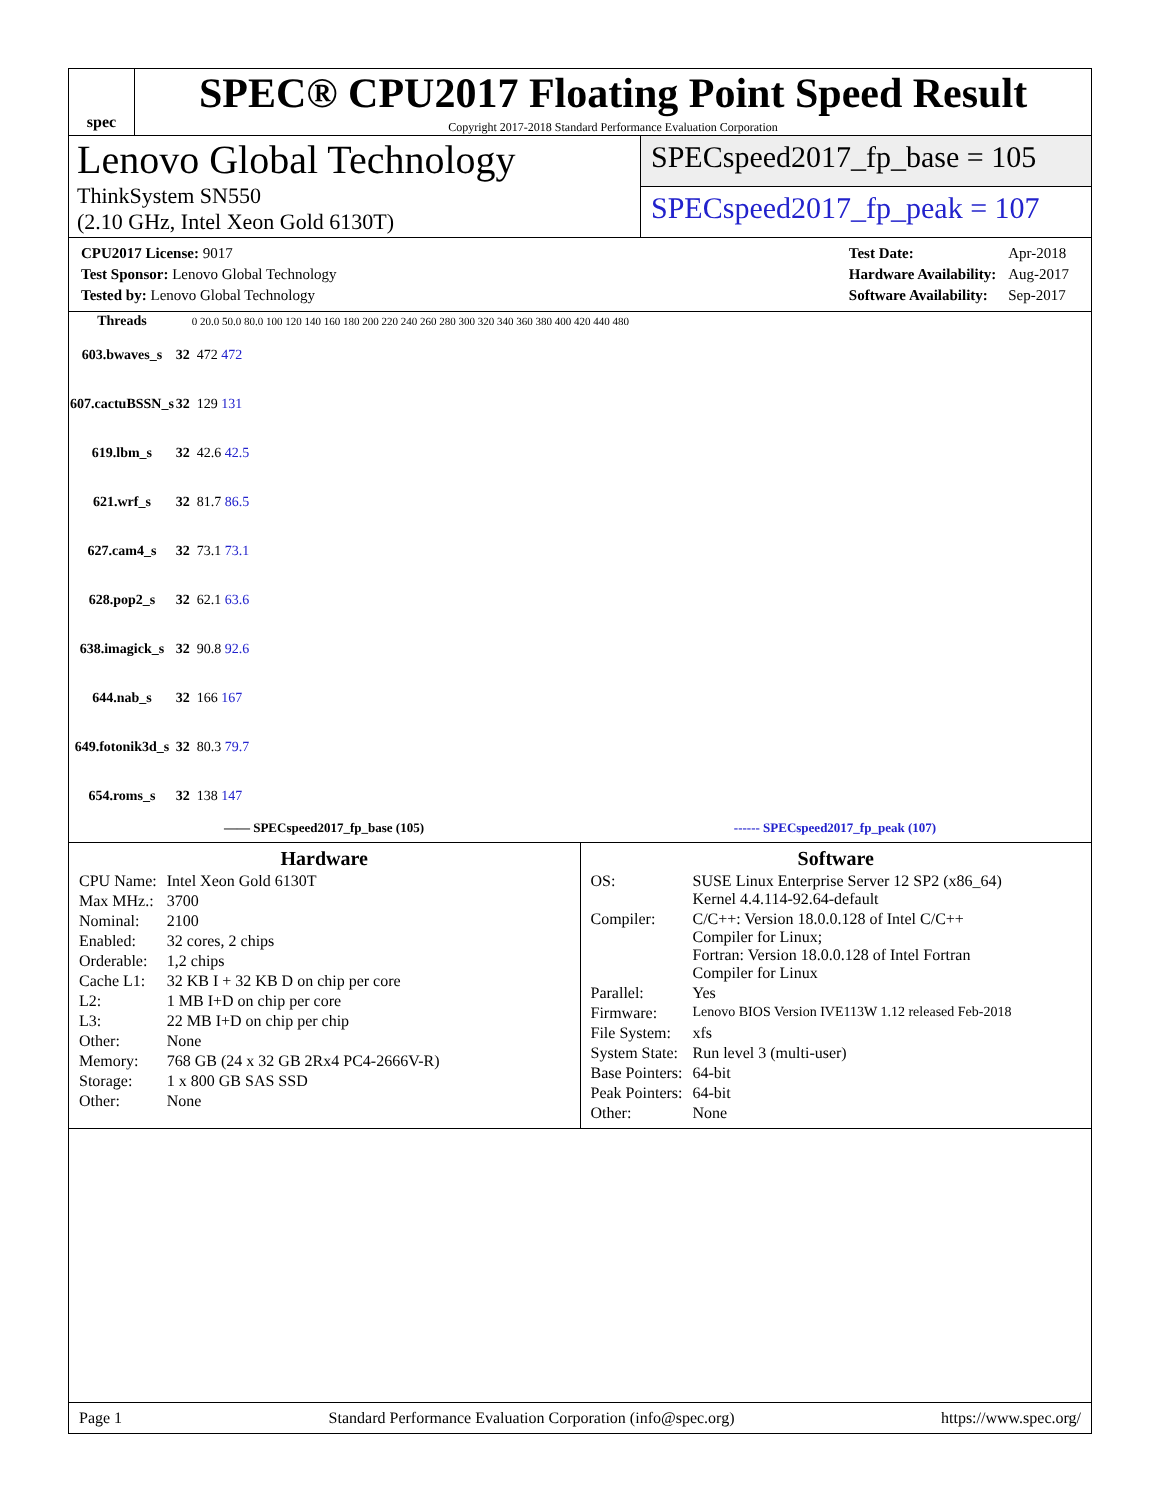spec
SPEC® CPU2017 Floating Point Speed Result
Copyright 2017-2018 Standard Performance Evaluation Corporation
Lenovo Global Technology
ThinkSystem SN550
(2.10 GHz, Intel Xeon Gold 6130T)
SPECspeed2017_fp_base = 105
SPECspeed2017_fp_peak = 107
| CPU2017 License: 9017 |
| Test Sponsor: Lenovo Global Technology |
| Tested by: Lenovo Global Technology |
| Test Date: | Apr-2018 |
| Hardware Availability: | Aug-2017 |
| Software Availability: | Sep-2017 |
| Threads | | 0 20.0 50.0 80.0 100 120 140 160 180 200 220 240 260 280 300 320 340 360 380 400 420 440 480 |
| --- | --- | --- |
| 603.bwaves_s | 32 | 472 472 |
| 607.cactuBSSN_s | 32 | 129 131 |
| 619.lbm_s | 32 | 42.6 42.5 |
| 621.wrf_s | 32 | 81.7 86.5 |
| 627.cam4_s | 32 | 73.1 73.1 |
| 628.pop2_s | 32 | 62.1 63.6 |
| 638.imagick_s | 32 | 90.8 92.6 |
| 644.nab_s | 32 | 166 167 |
| 649.fotonik3d_s | 32 | 80.3 79.7 |
| 654.roms_s | 32 | 138 147 |
—— SPECspeed2017_fp_base (105) ------ SPECspeed2017_fp_peak (107)
Hardware
| CPU Name: | Intel Xeon Gold 6130T |
| Max MHz.: | 3700 |
| Nominal: | 2100 |
| Enabled: | 32 cores, 2 chips |
| Orderable: | 1,2 chips |
| Cache L1: | 32 KB I + 32 KB D on chip per core |
| L2: | 1 MB I+D on chip per core |
| L3: | 22 MB I+D on chip per chip |
| Other: | None |
| Memory: | 768 GB (24 x 32 GB 2Rx4 PC4-2666V-R) |
| Storage: | 1 x 800 GB SAS SSD |
| Other: | None |
Software
| OS: | SUSE Linux Enterprise Server 12 SP2 (x86_64) Kernel 4.4.114-92.64-default |
| Compiler: | C/C++: Version 18.0.0.128 of Intel C/C++ Compiler for Linux; Fortran: Version 18.0.0.128 of Intel Fortran Compiler for Linux |
| Parallel: | Yes |
| Firmware: | Lenovo BIOS Version IVE113W 1.12 released Feb-2018 |
| File System: | xfs |
| System State: | Run level 3 (multi-user) |
| Base Pointers: | 64-bit |
| Peak Pointers: | 64-bit |
| Other: | None |
Page 1 Standard Performance Evaluation Corporation (info@spec.org) https://www.spec.org/